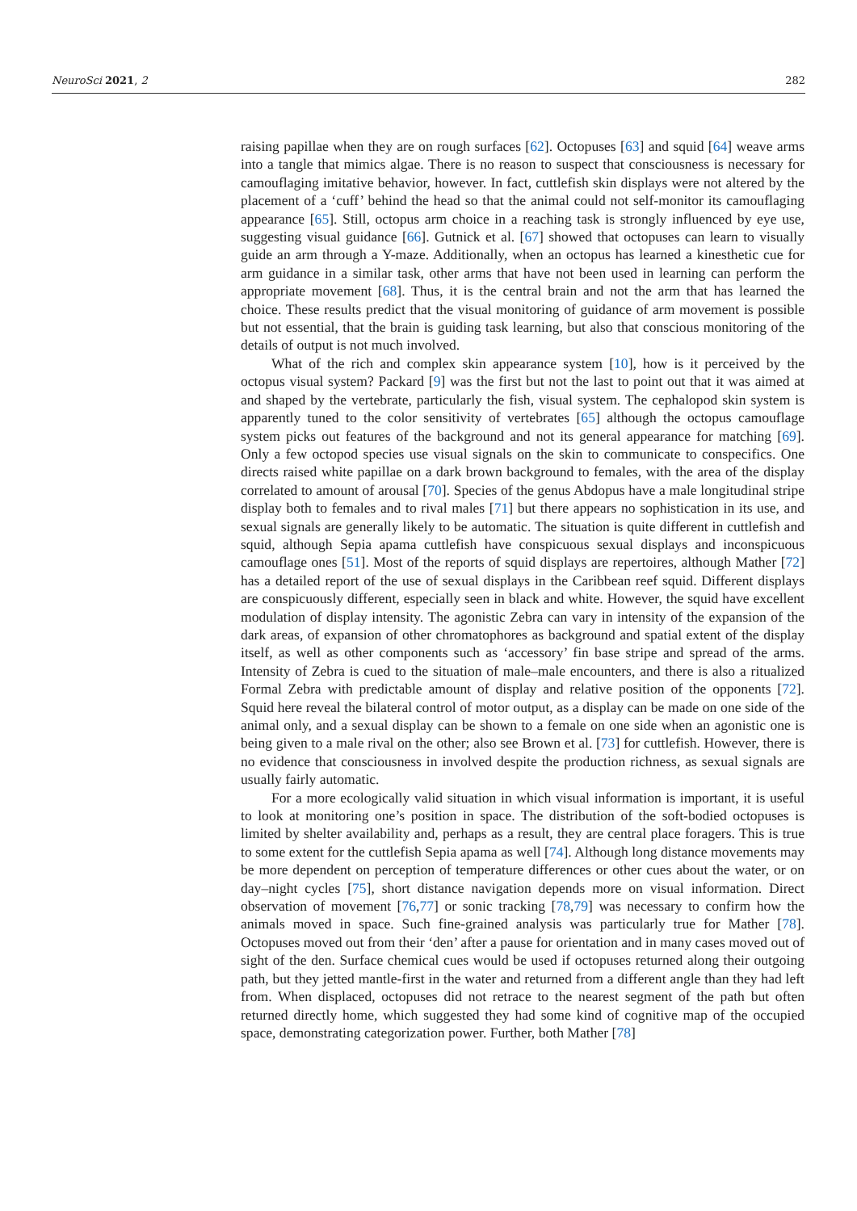NeuroSci 2021, 2 282
raising papillae when they are on rough surfaces [62]. Octopuses [63] and squid [64] weave arms into a tangle that mimics algae. There is no reason to suspect that consciousness is necessary for camouflaging imitative behavior, however. In fact, cuttlefish skin displays were not altered by the placement of a ‘cuff’ behind the head so that the animal could not self-monitor its camouflaging appearance [65]. Still, octopus arm choice in a reaching task is strongly influenced by eye use, suggesting visual guidance [66]. Gutnick et al. [67] showed that octopuses can learn to visually guide an arm through a Y-maze. Additionally, when an octopus has learned a kinesthetic cue for arm guidance in a similar task, other arms that have not been used in learning can perform the appropriate movement [68]. Thus, it is the central brain and not the arm that has learned the choice. These results predict that the visual monitoring of guidance of arm movement is possible but not essential, that the brain is guiding task learning, but also that conscious monitoring of the details of output is not much involved.
What of the rich and complex skin appearance system [10], how is it perceived by the octopus visual system? Packard [9] was the first but not the last to point out that it was aimed at and shaped by the vertebrate, particularly the fish, visual system. The cephalopod skin system is apparently tuned to the color sensitivity of vertebrates [65] although the octopus camouflage system picks out features of the background and not its general appearance for matching [69]. Only a few octopod species use visual signals on the skin to communicate to conspecifics. One directs raised white papillae on a dark brown background to females, with the area of the display correlated to amount of arousal [70]. Species of the genus Abdopus have a male longitudinal stripe display both to females and to rival males [71] but there appears no sophistication in its use, and sexual signals are generally likely to be automatic. The situation is quite different in cuttlefish and squid, although Sepia apama cuttlefish have conspicuous sexual displays and inconspicuous camouflage ones [51]. Most of the reports of squid displays are repertoires, although Mather [72] has a detailed report of the use of sexual displays in the Caribbean reef squid. Different displays are conspicuously different, especially seen in black and white. However, the squid have excellent modulation of display intensity. The agonistic Zebra can vary in intensity of the expansion of the dark areas, of expansion of other chromatophores as background and spatial extent of the display itself, as well as other components such as ‘accessory’ fin base stripe and spread of the arms. Intensity of Zebra is cued to the situation of male–male encounters, and there is also a ritualized Formal Zebra with predictable amount of display and relative position of the opponents [72]. Squid here reveal the bilateral control of motor output, as a display can be made on one side of the animal only, and a sexual display can be shown to a female on one side when an agonistic one is being given to a male rival on the other; also see Brown et al. [73] for cuttlefish. However, there is no evidence that consciousness in involved despite the production richness, as sexual signals are usually fairly automatic.
For a more ecologically valid situation in which visual information is important, it is useful to look at monitoring one’s position in space. The distribution of the soft-bodied octopuses is limited by shelter availability and, perhaps as a result, they are central place foragers. This is true to some extent for the cuttlefish Sepia apama as well [74]. Although long distance movements may be more dependent on perception of temperature differences or other cues about the water, or on day–night cycles [75], short distance navigation depends more on visual information. Direct observation of movement [76,77] or sonic tracking [78,79] was necessary to confirm how the animals moved in space. Such fine-grained analysis was particularly true for Mather [78]. Octopuses moved out from their ‘den’ after a pause for orientation and in many cases moved out of sight of the den. Surface chemical cues would be used if octopuses returned along their outgoing path, but they jetted mantle-first in the water and returned from a different angle than they had left from. When displaced, octopuses did not retrace to the nearest segment of the path but often returned directly home, which suggested they had some kind of cognitive map of the occupied space, demonstrating categorization power. Further, both Mather [78]